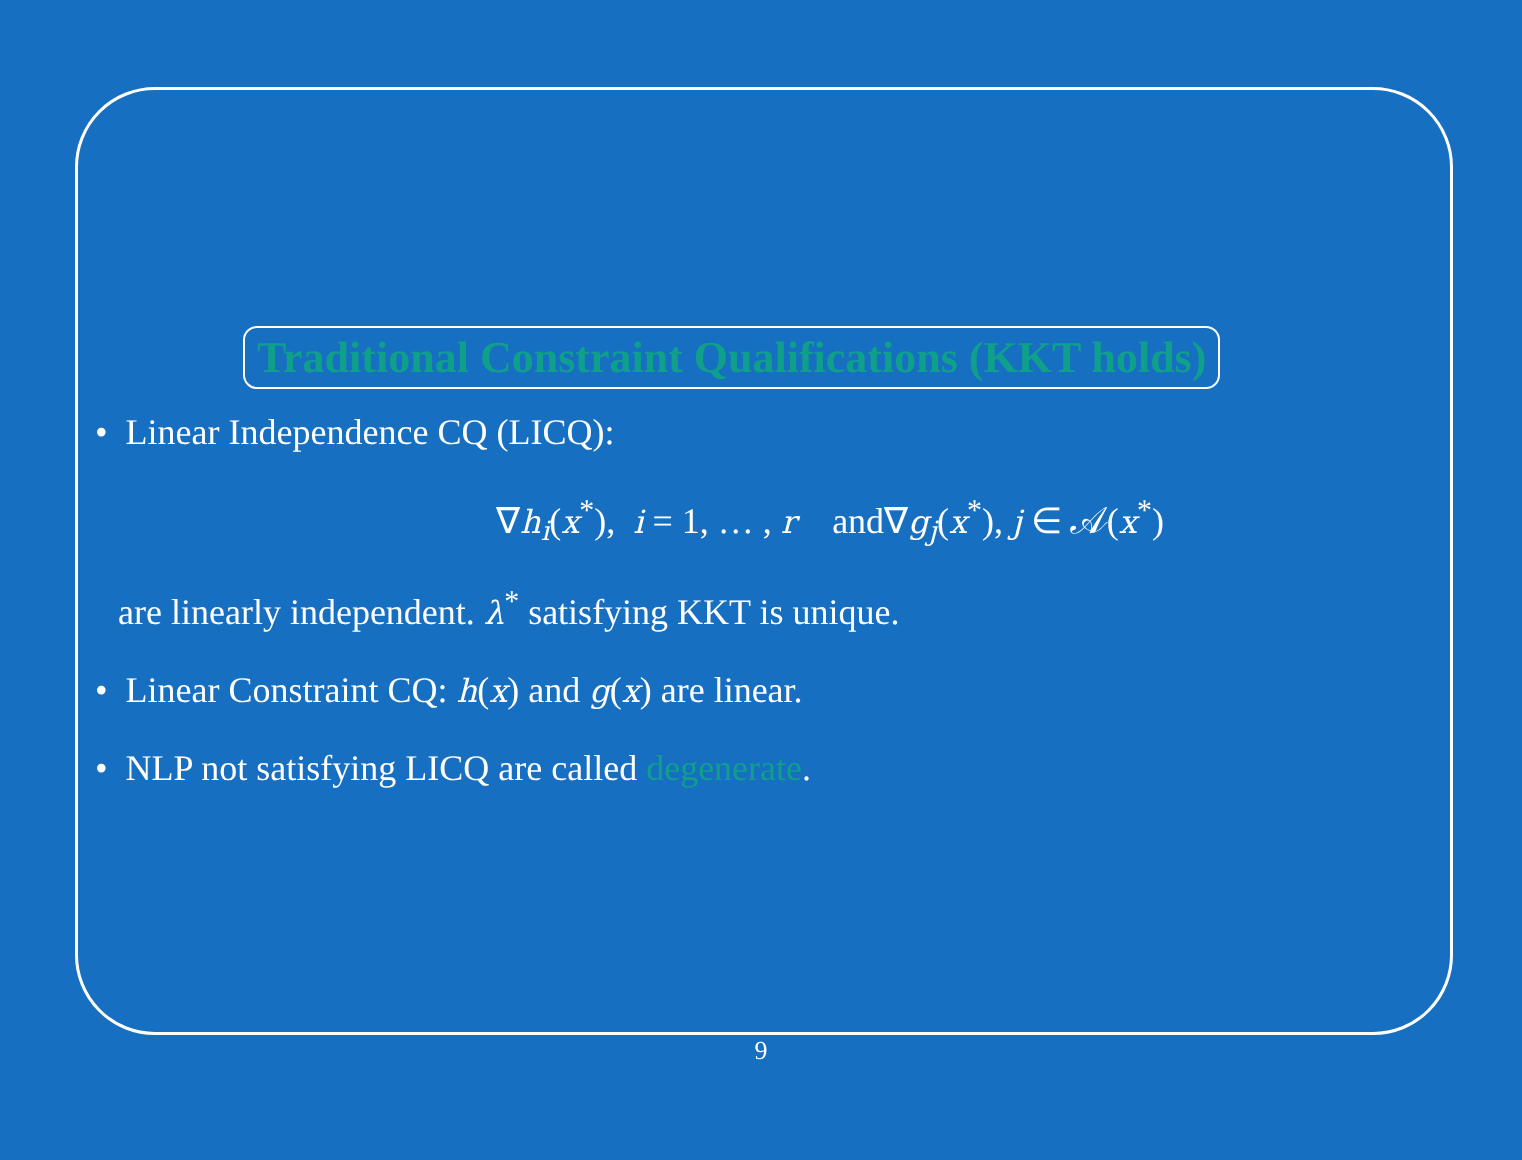Traditional Constraint Qualifications (KKT holds)
• Linear Independence CQ (LICQ):
∇h<sub>i</sub>(x<sup>*</sup>), i = 1, … , r and∇g<sub>j</sub>(x<sup>*</sup>), j ∈ 𝒜(x<sup>*</sup>)
are linearly independent. λ<sup>*</sup> satisfying KKT is unique.
• Linear Constraint CQ: h(x) and g(x) are linear.
• NLP not satisfying LICQ are called degenerate.
9